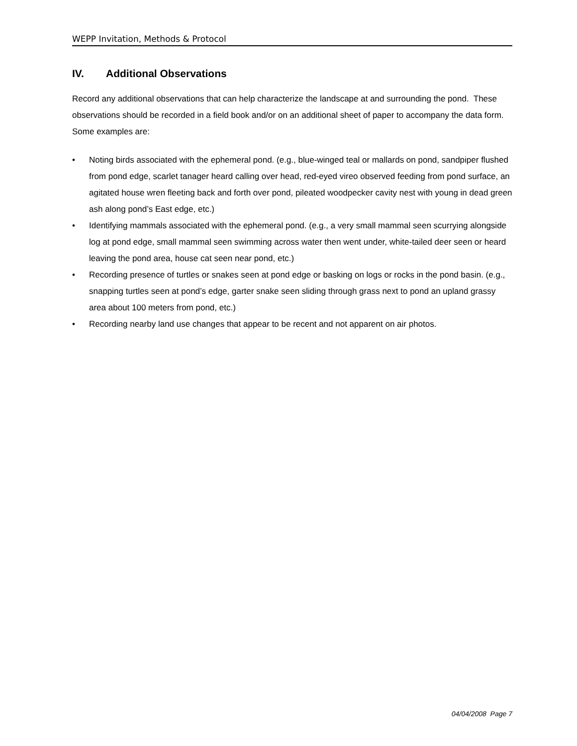WEPP Invitation, Methods & Protocol
IV. Additional Observations
Record any additional observations that can help characterize the landscape at and surrounding the pond. These observations should be recorded in a field book and/or on an additional sheet of paper to accompany the data form. Some examples are:
• Noting birds associated with the ephemeral pond. (e.g., blue-winged teal or mallards on pond, sandpiper flushed from pond edge, scarlet tanager heard calling over head, red-eyed vireo observed feeding from pond surface, an agitated house wren fleeting back and forth over pond, pileated woodpecker cavity nest with young in dead green ash along pond’s East edge, etc.)
• Identifying mammals associated with the ephemeral pond. (e.g., a very small mammal seen scurrying alongside log at pond edge, small mammal seen swimming across water then went under, white-tailed deer seen or heard leaving the pond area, house cat seen near pond, etc.)
• Recording presence of turtles or snakes seen at pond edge or basking on logs or rocks in the pond basin. (e.g., snapping turtles seen at pond’s edge, garter snake seen sliding through grass next to pond an upland grassy area about 100 meters from pond, etc.)
• Recording nearby land use changes that appear to be recent and not apparent on air photos.
04/04/2008 Page 7